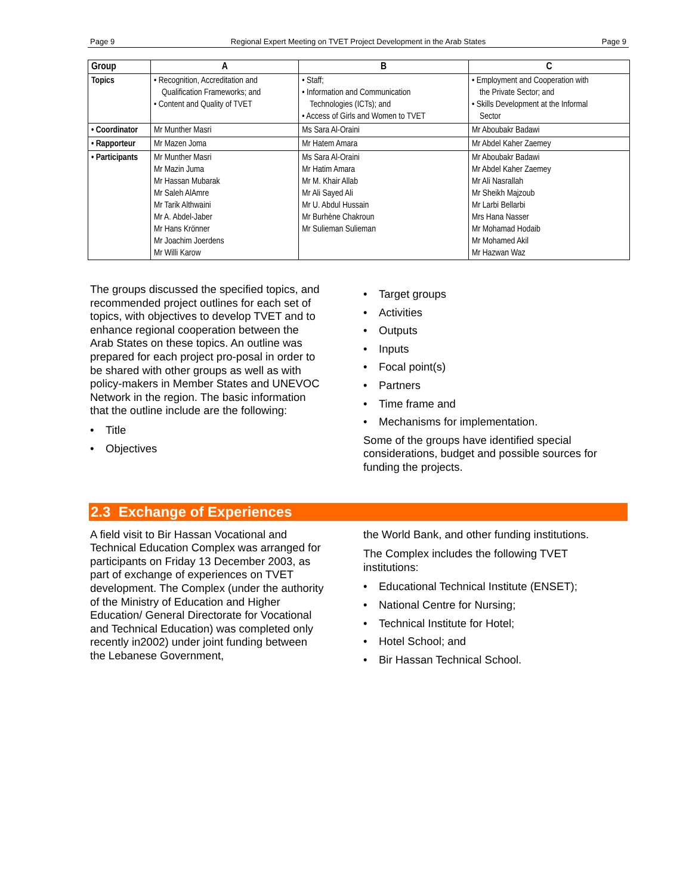Page 9 Regional Expert Meeting on TVET Project Development in the Arab States Page 9
| Group | A | B | C |
| --- | --- | --- | --- |
| Topics | • Recognition, Accreditation and Qualification Frameworks; and • Content and Quality of TVET | • Staff; • Information and Communication Technologies (ICTs); and • Access of Girls and Women to TVET | • Employment and Cooperation with the Private Sector; and • Skills Development at the Informal Sector |
| • Coordinator | Mr Munther Masri | Ms Sara Al-Oraini | Mr Aboubakr Badawi |
| • Rapporteur | Mr Mazen Joma | Mr Hatem Amara | Mr Abdel Kaher Zaemey |
| • Participants | Mr Munther Masri Mr Mazin Juma Mr Hassan Mubarak Mr Saleh AlAmre Mr Tarik Althwaini Mr A. Abdel-Jaber Mr Hans Krönner Mr Joachim Joerdens Mr Willi Karow | Ms Sara Al-Oraini Mr Hatim Amara Mr M. Khair Allab Mr Ali Sayed Ali Mr U. Abdul Hussain Mr Burhène Chakroun Mr Sulieman Sulieman | Mr Aboubakr Badawi Mr Abdel Kaher Zaemey Mr Ali Nasrallah Mr Sheikh Majzoub Mr Larbi Bellarbi Mrs Hana Nasser Mr Mohamad Hodaib Mr Mohamed Akil Mr Hazwan Waz |
The groups discussed the specified topics, and recommended project outlines for each set of topics, with objectives to develop TVET and to enhance regional cooperation between the Arab States on these topics. An outline was prepared for each project pro-posal in order to be shared with other groups as well as with policy-makers in Member States and UNEVOC Network in the region. The basic information that the outline include are the following:
• Title
• Objectives
• Target groups
• Activities
• Outputs
• Inputs
• Focal point(s)
• Partners
• Time frame and
• Mechanisms for implementation.
Some of the groups have identified special considerations, budget and possible sources for funding the projects.
2.3 Exchange of Experiences
A field visit to Bir Hassan Vocational and Technical Education Complex was arranged for participants on Friday 13 December 2003, as part of exchange of experiences on TVET development. The Complex (under the authority of the Ministry of Education and Higher Education/ General Directorate for Vocational and Technical Education) was completed only recently in2002) under joint funding between the Lebanese Government,
the World Bank, and other funding institutions.
The Complex includes the following TVET institutions:
• Educational Technical Institute (ENSET);
• National Centre for Nursing;
• Technical Institute for Hotel;
• Hotel School; and
• Bir Hassan Technical School.